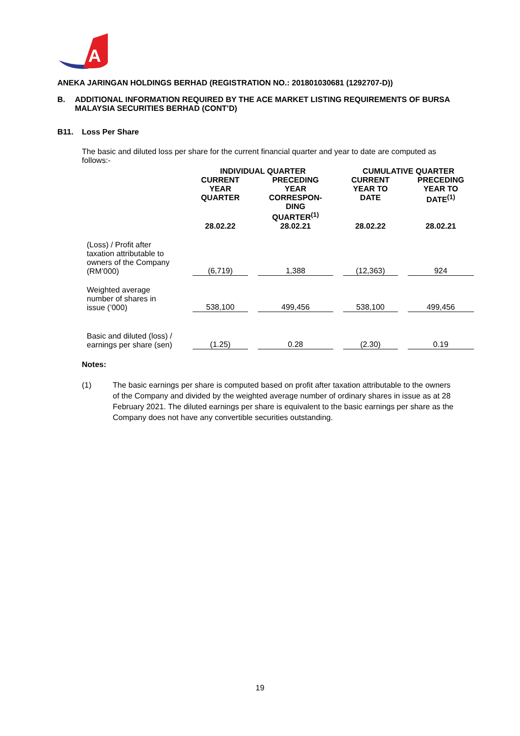A
ANEKA JARINGAN HOLDINGS BERHAD (REGISTRATION NO.: 201801030681 (1292707-D))
B. ADDITIONAL INFORMATION REQUIRED BY THE ACE MARKET LISTING REQUIREMENTS OF BURSA MALAYSIA SECURITIES BERHAD (CONT’D)
B11. Loss Per Share
The basic and diluted loss per share for the current financial quarter and year to date are computed as follows:-
| | INDIVIDUAL QUARTER | | CUMULATIVE QUARTER | |
| --- | --- | --- | --- | --- |
| | CURRENT YEAR QUARTER | PRECEDING YEAR CORRESPON- DING QUARTER<sup>(1)</sup> | CURRENT YEAR TO DATE | PRECEDING YEAR TO DATE<sup>(1)</sup> |
| | 28.02.22 | 28.02.21 | 28.02.22 | 28.02.21 |
| (Loss) / Profit after taxation attributable to owners of the Company (RM’000) | (6,719) | 1,388 | (12,363) | 924 |
| Weighted average number of shares in issue (’000) | 538,100 | 499,456 | 538,100 | 499,456 |
| Basic and diluted (loss) / earnings per share (sen) | (1.25) | 0.28 | (2.30) | 0.19 |
Notes:
(1) The basic earnings per share is computed based on profit after taxation attributable to the owners of the Company and divided by the weighted average number of ordinary shares in issue as at 28 February 2021. The diluted earnings per share is equivalent to the basic earnings per share as the Company does not have any convertible securities outstanding.
19